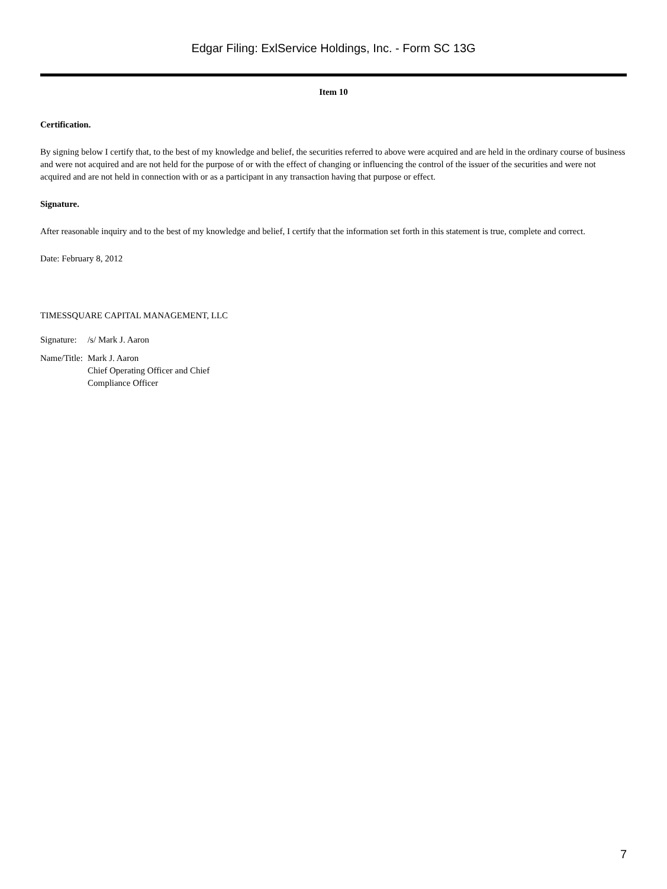Edgar Filing: ExlService Holdings, Inc. - Form SC 13G
Item 10
Certification.
By signing below I certify that, to the best of my knowledge and belief, the securities referred to above were acquired and are held in the ordinary course of business and were not acquired and are not held for the purpose of or with the effect of changing or influencing the control of the issuer of the securities and were not acquired and are not held in connection with or as a participant in any transaction having that purpose or effect.
Signature.
After reasonable inquiry and to the best of my knowledge and belief, I certify that the information set forth in this statement is true, complete and correct.
Date: February 8, 2012
TIMESSQUARE CAPITAL MANAGEMENT, LLC
| Signature: | /s/ Mark J. Aaron |
| Name/Title: | Mark J. Aaron Chief Operating Officer and Chief Compliance Officer |
7